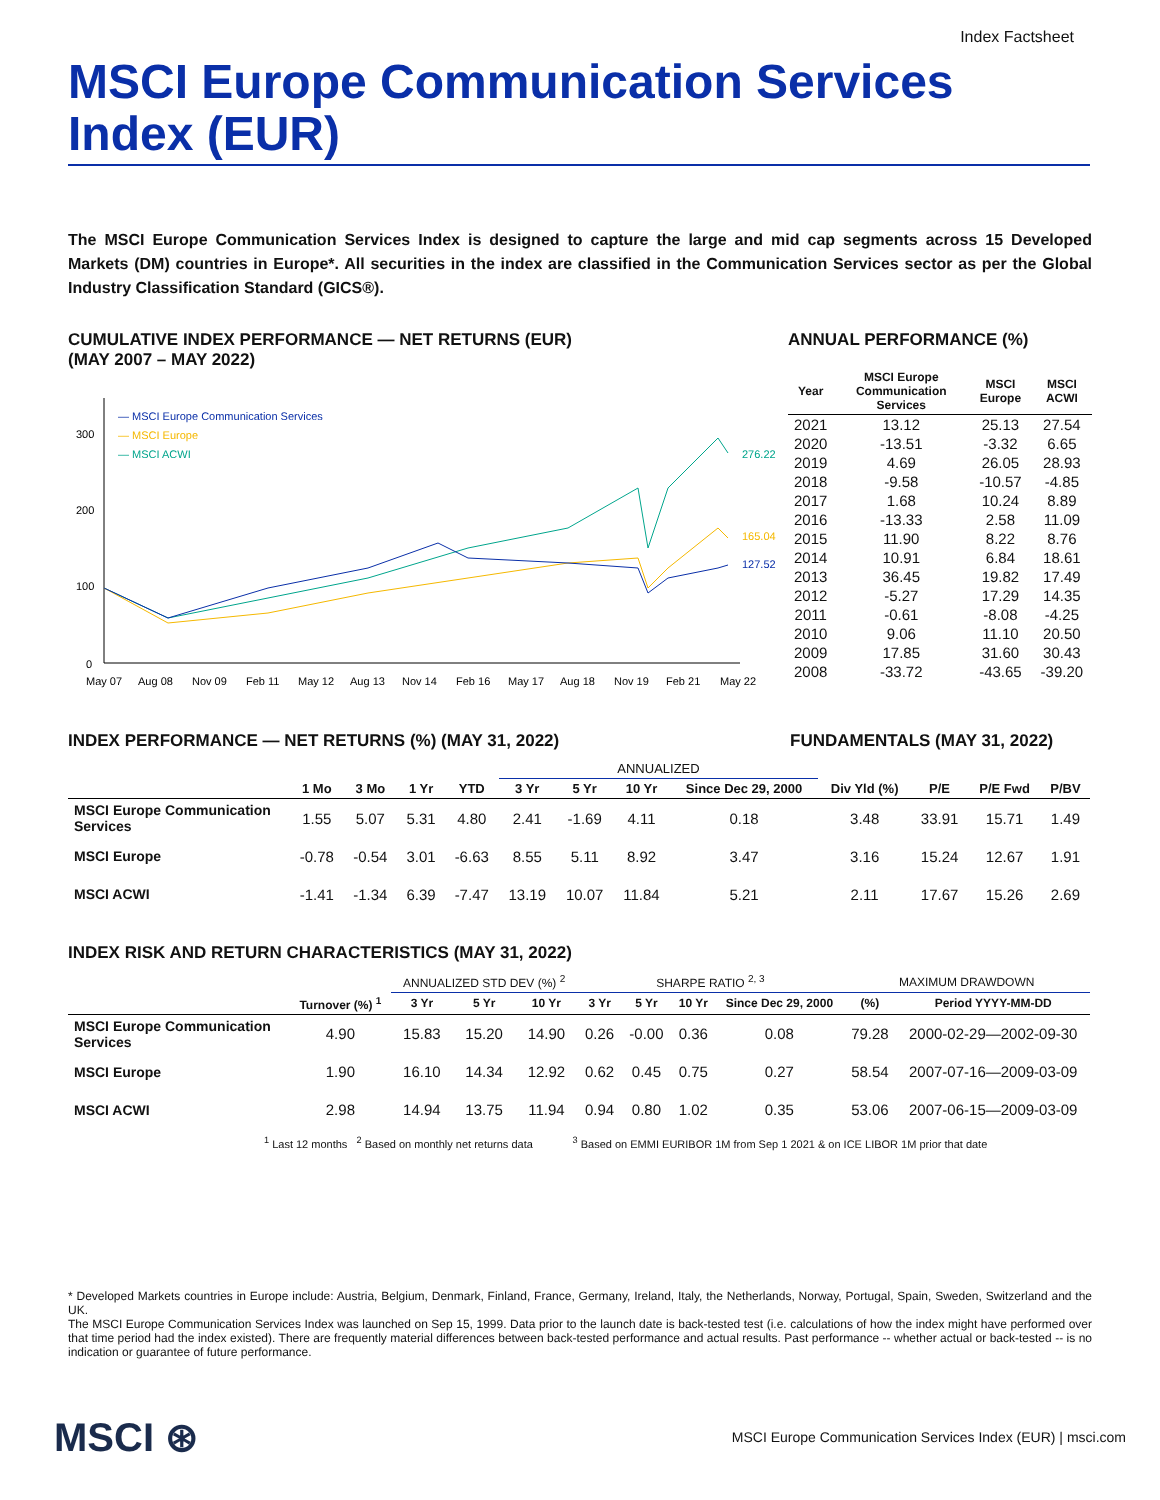Index Factsheet
MSCI Europe Communication Services Index (EUR)
The MSCI Europe Communication Services Index is designed to capture the large and mid cap segments across 15 Developed Markets (DM) countries in Europe*. All securities in the index are classified in the Communication Services sector as per the Global Industry Classification Standard (GICS®).
CUMULATIVE INDEX PERFORMANCE — NET RETURNS (EUR)
(MAY 2007 – MAY 2022)
300
200
100
0
— MSCI Europe Communication Services
— MSCI Europe
— MSCI ACWI
276.22
165.04
127.52
May 07
Aug 08
Nov 09
Feb 11
May 12
Aug 13
Nov 14
Feb 16
May 17
Aug 18
Nov 19
Feb 21
May 22
ANNUAL PERFORMANCE (%)
| Year | MSCI Europe Communication Services | MSCI Europe | MSCI ACWI |
| --- | --- | --- | --- |
| 2021 | 13.12 | 25.13 | 27.54 |
| 2020 | -13.51 | -3.32 | 6.65 |
| 2019 | 4.69 | 26.05 | 28.93 |
| 2018 | -9.58 | -10.57 | -4.85 |
| 2017 | 1.68 | 10.24 | 8.89 |
| 2016 | -13.33 | 2.58 | 11.09 |
| 2015 | 11.90 | 8.22 | 8.76 |
| 2014 | 10.91 | 6.84 | 18.61 |
| 2013 | 36.45 | 19.82 | 17.49 |
| 2012 | -5.27 | 17.29 | 14.35 |
| 2011 | -0.61 | -8.08 | -4.25 |
| 2010 | 9.06 | 11.10 | 20.50 |
| 2009 | 17.85 | 31.60 | 30.43 |
| 2008 | -33.72 | -43.65 | -39.20 |
INDEX PERFORMANCE — NET RETURNS (%) (MAY 31, 2022) FUNDAMENTALS (MAY 31, 2022)
| | | | | | ANNUALIZED | | | | | | | |
| --- | --- | --- | --- | --- | --- | --- | --- | --- | --- | --- | --- | --- |
| | 1 Mo | 3 Mo | 1 Yr | YTD | 3 Yr | 5 Yr | 10 Yr | Since Dec 29, 2000 | Div Yld (%) | P/E | P/E Fwd | P/BV |
| MSCI Europe Communication Services | 1.55 | 5.07 | 5.31 | 4.80 | 2.41 | -1.69 | 4.11 | 0.18 | 3.48 | 33.91 | 15.71 | 1.49 |
| MSCI Europe | -0.78 | -0.54 | 3.01 | -6.63 | 8.55 | 5.11 | 8.92 | 3.47 | 3.16 | 15.24 | 12.67 | 1.91 |
| MSCI ACWI | -1.41 | -1.34 | 6.39 | -7.47 | 13.19 | 10.07 | 11.84 | 5.21 | 2.11 | 17.67 | 15.26 | 2.69 |
INDEX RISK AND RETURN CHARACTERISTICS (MAY 31, 2022)
| | | ANNUALIZED STD DEV (%) <sup>2</sup> | | | SHARPE RATIO <sup>2, 3</sup> | | | | MAXIMUM DRAWDOWN | |
| --- | --- | --- | --- | --- | --- | --- | --- | --- | --- | --- |
| | Turnover (%) <sup>1</sup> | 3 Yr | 5 Yr | 10 Yr | 3 Yr | 5 Yr | 10 Yr | Since Dec 29, 2000 | (%) | Period YYYY-MM-DD |
| MSCI Europe Communication Services | 4.90 | 15.83 | 15.20 | 14.90 | 0.26 | -0.00 | 0.36 | 0.08 | 79.28 | 2000-02-29—2002-09-30 |
| MSCI Europe | 1.90 | 16.10 | 14.34 | 12.92 | 0.62 | 0.45 | 0.75 | 0.27 | 58.54 | 2007-07-16—2009-03-09 |
| MSCI ACWI | 2.98 | 14.94 | 13.75 | 11.94 | 0.94 | 0.80 | 1.02 | 0.35 | 53.06 | 2007-06-15—2009-03-09 |
<sup>1</sup> Last 12 months <sup>2</sup> Based on monthly net returns data <sup>3</sup> Based on EMMI EURIBOR 1M from Sep 1 2021 & on ICE LIBOR 1M prior that date
* Developed Markets countries in Europe include: Austria, Belgium, Denmark, Finland, France, Germany, Ireland, Italy, the Netherlands, Norway, Portugal, Spain, Sweden, Switzerland and the UK.
The MSCI Europe Communication Services Index was launched on Sep 15, 1999. Data prior to the launch date is back-tested test (i.e. calculations of how the index might have performed over that time period had the index existed). There are frequently material differences between back-tested performance and actual results. Past performance -- whether actual or back-tested -- is no indication or guarantee of future performance.
MSCI ⊛ MSCI Europe Communication Services Index (EUR) | msci.com